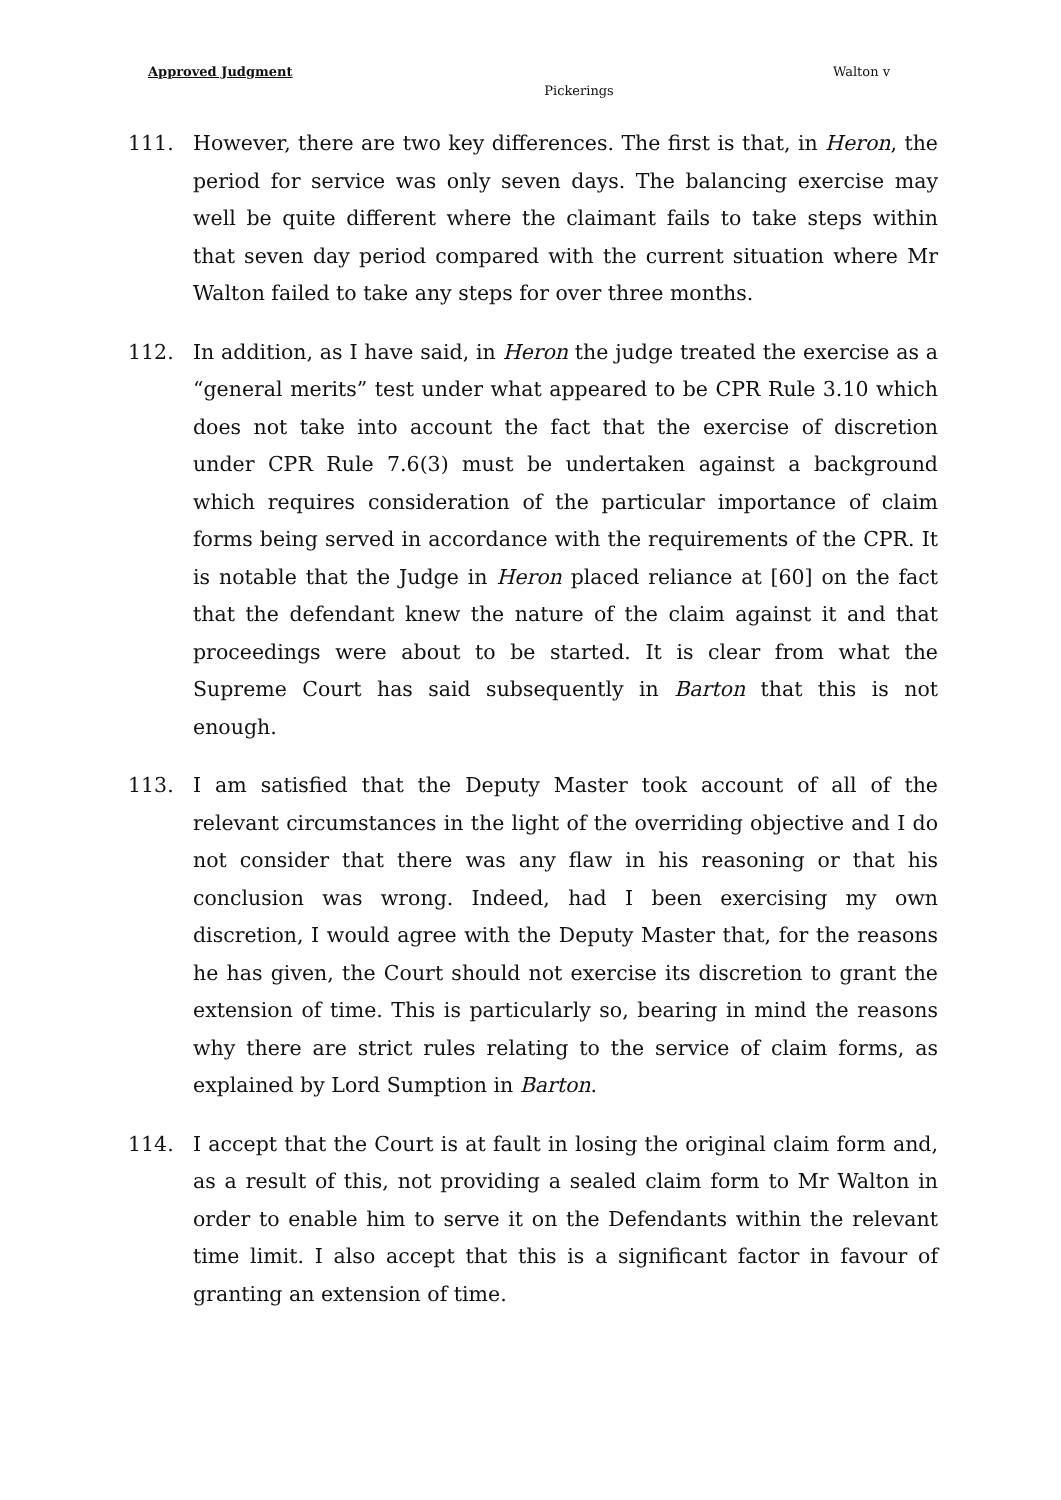Approved Judgment Walton v
Pickerings
111. However, there are two key differences. The first is that, in Heron, the period for service was only seven days. The balancing exercise may well be quite different where the claimant fails to take steps within that seven day period compared with the current situation where Mr Walton failed to take any steps for over three months.
112. In addition, as I have said, in Heron the judge treated the exercise as a “general merits” test under what appeared to be CPR Rule 3.10 which does not take into account the fact that the exercise of discretion under CPR Rule 7.6(3) must be undertaken against a background which requires consideration of the particular importance of claim forms being served in accordance with the requirements of the CPR. It is notable that the Judge in Heron placed reliance at [60] on the fact that the defendant knew the nature of the claim against it and that proceedings were about to be started. It is clear from what the Supreme Court has said subsequently in Barton that this is not enough.
113. I am satisfied that the Deputy Master took account of all of the relevant circumstances in the light of the overriding objective and I do not consider that there was any flaw in his reasoning or that his conclusion was wrong. Indeed, had I been exercising my own discretion, I would agree with the Deputy Master that, for the reasons he has given, the Court should not exercise its discretion to grant the extension of time. This is particularly so, bearing in mind the reasons why there are strict rules relating to the service of claim forms, as explained by Lord Sumption in Barton.
114. I accept that the Court is at fault in losing the original claim form and, as a result of this, not providing a sealed claim form to Mr Walton in order to enable him to serve it on the Defendants within the relevant time limit. I also accept that this is a significant factor in favour of granting an extension of time.